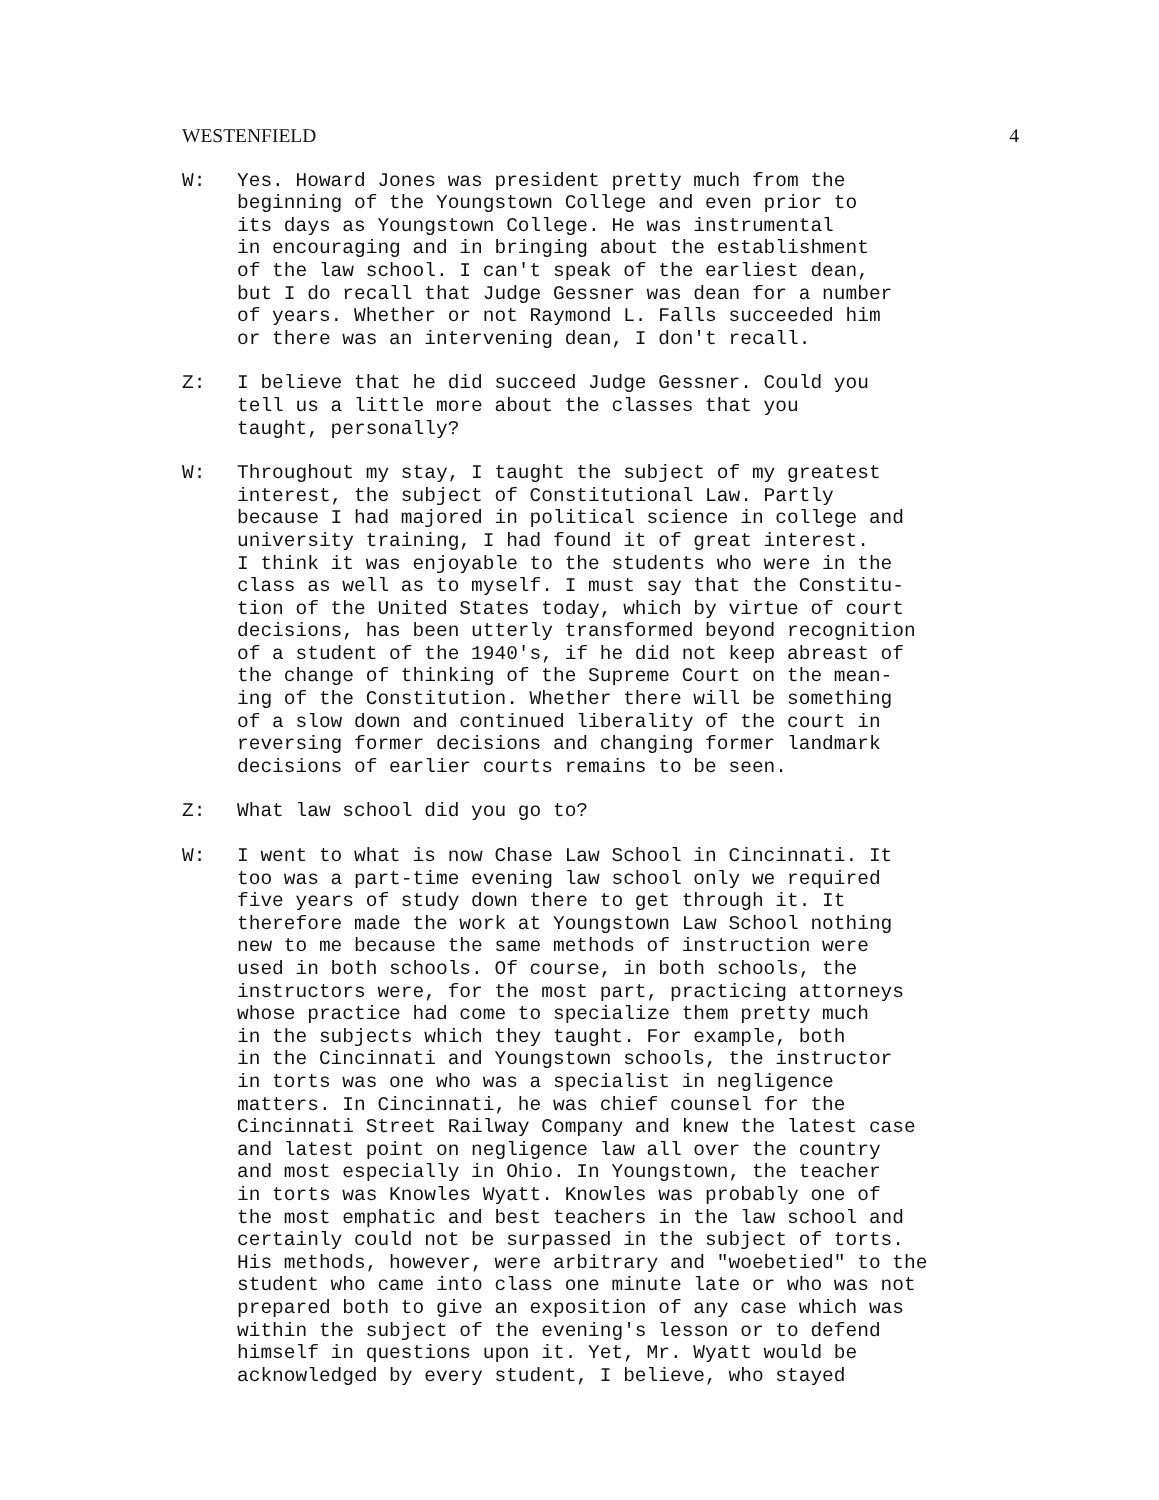WESTENFIELD 4
W: Yes. Howard Jones was president pretty much from the beginning of the Youngstown College and even prior to its days as Youngstown College. He was instrumental in encouraging and in bringing about the establishment of the law school. I can't speak of the earliest dean, but I do recall that Judge Gessner was dean for a number of years. Whether or not Raymond L. Falls succeeded him or there was an intervening dean, I don't recall.
Z: I believe that he did succeed Judge Gessner. Could you tell us a little more about the classes that you taught, personally?
W: Throughout my stay, I taught the subject of my greatest interest, the subject of Constitutional Law. Partly because I had majored in political science in college and university training, I had found it of great interest. I think it was enjoyable to the students who were in the class as well as to myself. I must say that the Constitu- tion of the United States today, which by virtue of court decisions, has been utterly transformed beyond recognition of a student of the 1940's, if he did not keep abreast of the change of thinking of the Supreme Court on the mean- ing of the Constitution. Whether there will be something of a slow down and continued liberality of the court in reversing former decisions and changing former landmark decisions of earlier courts remains to be seen.
Z: What law school did you go to?
W: I went to what is now Chase Law School in Cincinnati. It too was a part-time evening law school only we required five years of study down there to get through it. It therefore made the work at Youngstown Law School nothing new to me because the same methods of instruction were used in both schools. Of course, in both schools, the instructors were, for the most part, practicing attorneys whose practice had come to specialize them pretty much in the subjects which they taught. For example, both in the Cincinnati and Youngstown schools, the instructor in torts was one who was a specialist in negligence matters. In Cincinnati, he was chief counsel for the Cincinnati Street Railway Company and knew the latest case and latest point on negligence law all over the country and most especially in Ohio. In Youngstown, the teacher in torts was Knowles Wyatt. Knowles was probably one of the most emphatic and best teachers in the law school and certainly could not be surpassed in the subject of torts. His methods, however, were arbitrary and "woebetied" to the student who came into class one minute late or who was not prepared both to give an exposition of any case which was within the subject of the evening's lesson or to defend himself in questions upon it. Yet, Mr. Wyatt would be acknowledged by every student, I believe, who stayed